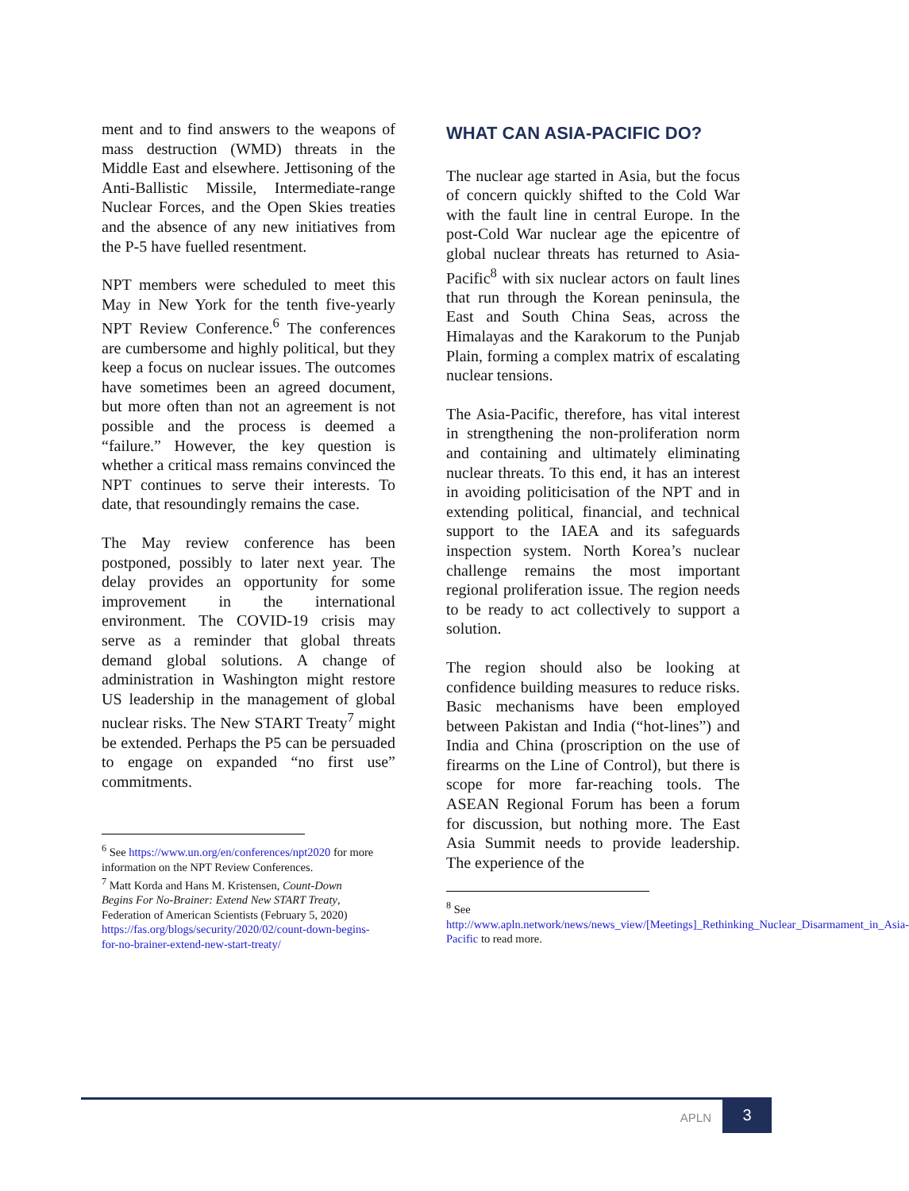ment and to find answers to the weapons of mass destruction (WMD) threats in the Middle East and elsewhere. Jettisoning of the Anti-Ballistic Missile, Intermediate-range Nuclear Forces, and the Open Skies treaties and the absence of any new initiatives from the P-5 have fuelled resentment.
NPT members were scheduled to meet this May in New York for the tenth five-yearly NPT Review Conference.<sup>6</sup> The conferences are cumbersome and highly political, but they keep a focus on nuclear issues. The outcomes have sometimes been an agreed document, but more often than not an agreement is not possible and the process is deemed a “failure.” However, the key question is whether a critical mass remains convinced the NPT continues to serve their interests. To date, that resoundingly remains the case.
The May review conference has been postponed, possibly to later next year. The delay provides an opportunity for some improvement in the international environment. The COVID-19 crisis may serve as a reminder that global threats demand global solutions. A change of administration in Washington might restore US leadership in the management of global nuclear risks. The New START Treaty<sup>7</sup> might be extended. Perhaps the P5 can be persuaded to engage on expanded “no first use” commitments.
<sup>6</sup> See https://www.un.org/en/conferences/npt2020 for more information on the NPT Review Conferences.
<sup>7</sup> Matt Korda and Hans M. Kristensen, Count-Down Begins For No-Brainer: Extend New START Treaty, Federation of American Scientists (February 5, 2020) https://fas.org/blogs/security/2020/02/count-down-begins-for-no-brainer-extend-new-start-treaty/
WHAT CAN ASIA-PACIFIC DO?
The nuclear age started in Asia, but the focus of concern quickly shifted to the Cold War with the fault line in central Europe. In the post-Cold War nuclear age the epicentre of global nuclear threats has returned to Asia-Pacific<sup>8</sup> with six nuclear actors on fault lines that run through the Korean peninsula, the East and South China Seas, across the Himalayas and the Karakorum to the Punjab Plain, forming a complex matrix of escalating nuclear tensions.
The Asia-Pacific, therefore, has vital interest in strengthening the non-proliferation norm and containing and ultimately eliminating nuclear threats. To this end, it has an interest in avoiding politicisation of the NPT and in extending political, financial, and technical support to the IAEA and its safeguards inspection system. North Korea’s nuclear challenge remains the most important regional proliferation issue. The region needs to be ready to act collectively to support a solution.
The region should also be looking at confidence building measures to reduce risks. Basic mechanisms have been employed between Pakistan and India (“hot-lines”) and India and China (proscription on the use of firearms on the Line of Control), but there is scope for more far-reaching tools. The ASEAN Regional Forum has been a forum for discussion, but nothing more. The East Asia Summit needs to provide leadership. The experience of the
<sup>8</sup> See http://www.apln.network/news/news_view/[Meetings]_Rethinking_Nuclear_Disarmament_in_Asia-Pacific to read more.
APLN
3